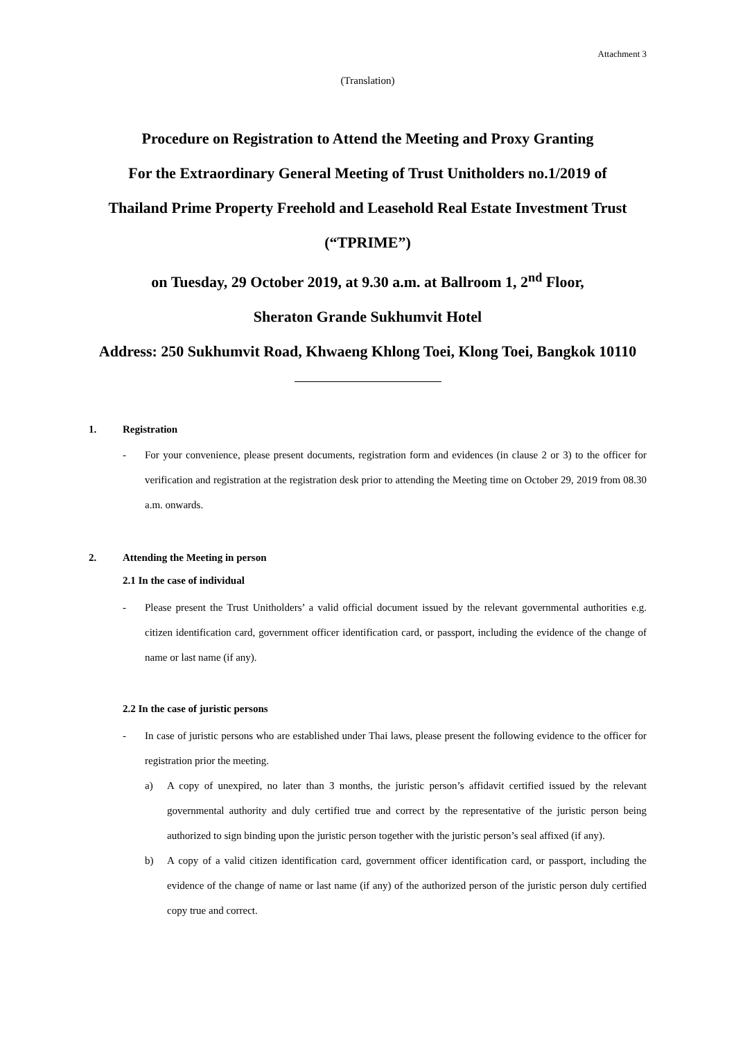Attachment 3
(Translation)
Procedure on Registration to Attend the Meeting and Proxy Granting
For the Extraordinary General Meeting of Trust Unitholders no.1/2019 of
Thailand Prime Property Freehold and Leasehold Real Estate Investment Trust
(“TPRIME”)
on Tuesday, 29 October 2019, at 9.30 a.m. at Ballroom 1, 2<sup>nd</sup> Floor,
Sheraton Grande Sukhumvit Hotel
Address: 250 Sukhumvit Road, Khwaeng Khlong Toei, Klong Toei, Bangkok 10110
1. Registration
- For your convenience, please present documents, registration form and evidences (in clause 2 or 3) to the officer for verification and registration at the registration desk prior to attending the Meeting time on October 29, 2019 from 08.30 a.m. onwards.
2. Attending the Meeting in person
2.1 In the case of individual
- Please present the Trust Unitholders’ a valid official document issued by the relevant governmental authorities e.g. citizen identification card, government officer identification card, or passport, including the evidence of the change of name or last name (if any).
2.2 In the case of juristic persons
- In case of juristic persons who are established under Thai laws, please present the following evidence to the officer for registration prior the meeting.
a) A copy of unexpired, no later than 3 months, the juristic person’s affidavit certified issued by the relevant governmental authority and duly certified true and correct by the representative of the juristic person being authorized to sign binding upon the juristic person together with the juristic person’s seal affixed (if any).
b) A copy of a valid citizen identification card, government officer identification card, or passport, including the evidence of the change of name or last name (if any) of the authorized person of the juristic person duly certified copy true and correct.